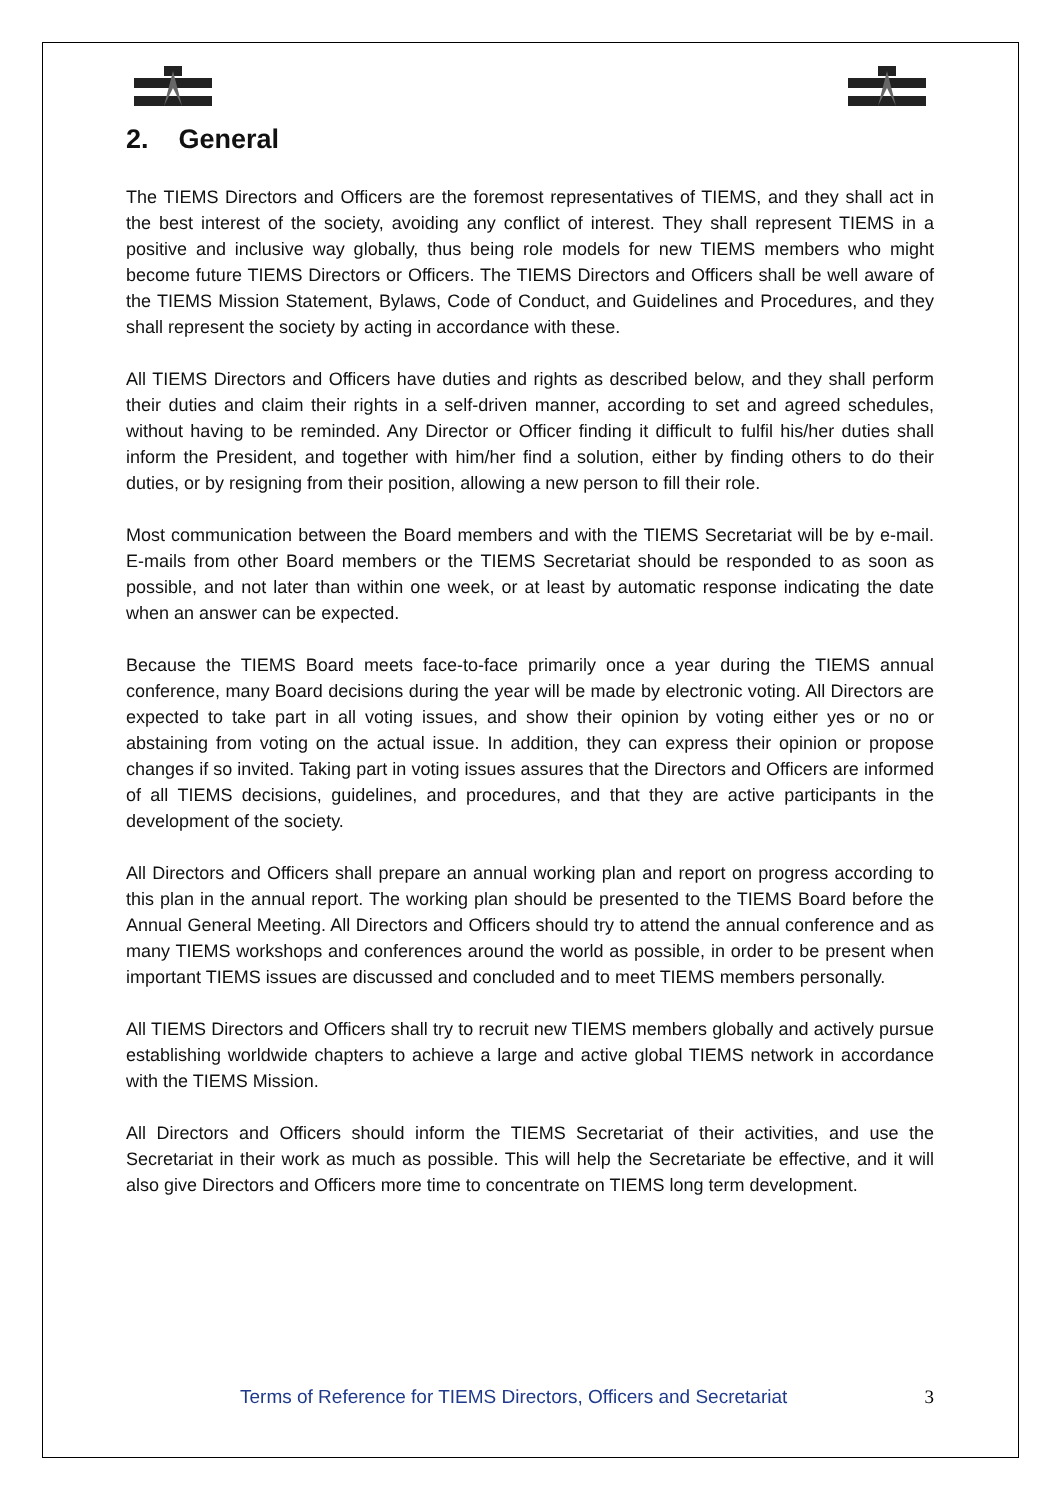2. General
The TIEMS Directors and Officers are the foremost representatives of TIEMS, and they shall act in the best interest of the society, avoiding any conflict of interest. They shall represent TIEMS in a positive and inclusive way globally, thus being role models for new TIEMS members who might become future TIEMS Directors or Officers. The TIEMS Directors and Officers shall be well aware of the TIEMS Mission Statement, Bylaws, Code of Conduct, and Guidelines and Procedures, and they shall represent the society by acting in accordance with these.
All TIEMS Directors and Officers have duties and rights as described below, and they shall perform their duties and claim their rights in a self-driven manner, according to set and agreed schedules, without having to be reminded. Any Director or Officer finding it difficult to fulfil his/her duties shall inform the President, and together with him/her find a solution, either by finding others to do their duties, or by resigning from their position, allowing a new person to fill their role.
Most communication between the Board members and with the TIEMS Secretariat will be by e-mail. E-mails from other Board members or the TIEMS Secretariat should be responded to as soon as possible, and not later than within one week, or at least by automatic response indicating the date when an answer can be expected.
Because the TIEMS Board meets face-to-face primarily once a year during the TIEMS annual conference, many Board decisions during the year will be made by electronic voting. All Directors are expected to take part in all voting issues, and show their opinion by voting either yes or no or abstaining from voting on the actual issue. In addition, they can express their opinion or propose changes if so invited. Taking part in voting issues assures that the Directors and Officers are informed of all TIEMS decisions, guidelines, and procedures, and that they are active participants in the development of the society.
All Directors and Officers shall prepare an annual working plan and report on progress according to this plan in the annual report. The working plan should be presented to the TIEMS Board before the Annual General Meeting. All Directors and Officers should try to attend the annual conference and as many TIEMS workshops and conferences around the world as possible, in order to be present when important TIEMS issues are discussed and concluded and to meet TIEMS members personally.
All TIEMS Directors and Officers shall try to recruit new TIEMS members globally and actively pursue establishing worldwide chapters to achieve a large and active global TIEMS network in accordance with the TIEMS Mission.
All Directors and Officers should inform the TIEMS Secretariat of their activities, and use the Secretariat in their work as much as possible. This will help the Secretariate be effective, and it will also give Directors and Officers more time to concentrate on TIEMS long term development.
Terms of Reference for TIEMS Directors, Officers and Secretariat 3